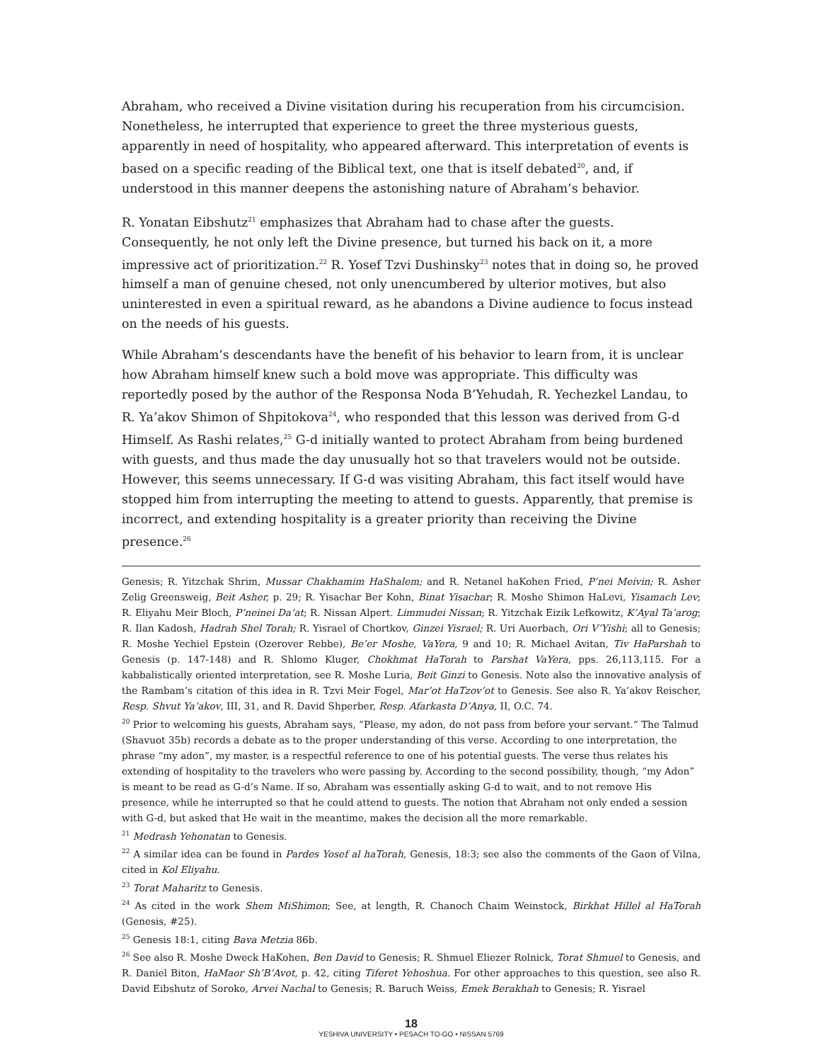Abraham, who received a Divine visitation during his recuperation from his circumcision. Nonetheless, he interrupted that experience to greet the three mysterious guests, apparently in need of hospitality, who appeared afterward. This interpretation of events is based on a specific reading of the Biblical text, one that is itself debated<sup>20</sup>, and, if understood in this manner deepens the astonishing nature of Abraham’s behavior.
R. Yonatan Eibshutz<sup>21</sup> emphasizes that Abraham had to chase after the guests. Consequently, he not only left the Divine presence, but turned his back on it, a more impressive act of prioritization.<sup>22</sup> R. Yosef Tzvi Dushinsky<sup>23</sup> notes that in doing so, he proved himself a man of genuine chesed, not only unencumbered by ulterior motives, but also uninterested in even a spiritual reward, as he abandons a Divine audience to focus instead on the needs of his guests.
While Abraham’s descendants have the benefit of his behavior to learn from, it is unclear how Abraham himself knew such a bold move was appropriate. This difficulty was reportedly posed by the author of the Responsa Noda B’Yehudah, R. Yechezkel Landau, to R. Ya’akov Shimon of Shpitokova<sup>24</sup>, who responded that this lesson was derived from G-d Himself. As Rashi relates,<sup>25</sup> G-d initially wanted to protect Abraham from being burdened with guests, and thus made the day unusually hot so that travelers would not be outside. However, this seems unnecessary. If G-d was visiting Abraham, this fact itself would have stopped him from interrupting the meeting to attend to guests. Apparently, that premise is incorrect, and extending hospitality is a greater priority than receiving the Divine presence.<sup>26</sup>
Genesis; R. Yitzchak Shrim, Mussar Chakhamim HaShalem; and R. Netanel haKohen Fried, P’nei Meivin; R. Asher Zelig Greensweig, Beit Asher, p. 29; R. Yisachar Ber Kohn, Binat Yisachar; R. Moshe Shimon HaLevi, Yisamach Lev; R. Eliyahu Meir Bloch, P’neinei Da’at; R. Nissan Alpert. Limmudei Nissan; R. Yitzchak Eizik Lefkowitz, K’Ayal Ta’arog; R. Ilan Kadosh, Hadrah Shel Torah; R. Yisrael of Chortkov, Ginzei Yisrael; R. Uri Auerbach, Ori V’Yishi; all to Genesis; R. Moshe Yechiel Epstein (Ozerover Rebbe), Be’er Moshe, VaYera, 9 and 10; R. Michael Avitan, Tiv HaParshah to Genesis (p. 147-148) and R. Shlomo Kluger, Chokhmat HaTorah to Parshat VaYera, pps. 26,113,115. For a kabbalistically oriented interpretation, see R. Moshe Luria, Beit Ginzi to Genesis. Note also the innovative analysis of the Rambam’s citation of this idea in R. Tzvi Meir Fogel, Mar’ot HaTzov’ot to Genesis. See also R. Ya’akov Reischer, Resp. Shvut Ya’akov, III, 31, and R. David Shperber, Resp. Afarkasta D’Anya, II, O.C. 74.
<sup>20</sup> Prior to welcoming his guests, Abraham says, “Please, my adon, do not pass from before your servant.” The Talmud (Shavuot 35b) records a debate as to the proper understanding of this verse. According to one interpretation, the phrase “my adon”, my master, is a respectful reference to one of his potential guests. The verse thus relates his extending of hospitality to the travelers who were passing by. According to the second possibility, though, “my Adon” is meant to be read as G-d’s Name. If so, Abraham was essentially asking G-d to wait, and to not remove His presence, while he interrupted so that he could attend to guests. The notion that Abraham not only ended a session with G-d, but asked that He wait in the meantime, makes the decision all the more remarkable.
<sup>21</sup> Medrash Yehonatan to Genesis.
<sup>22</sup> A similar idea can be found in Pardes Yosef al haTorah, Genesis, 18:3; see also the comments of the Gaon of Vilna, cited in Kol Eliyahu.
<sup>23</sup> Torat Maharitz to Genesis.
<sup>24</sup> As cited in the work Shem MiShimon; See, at length, R. Chanoch Chaim Weinstock, Birkhat Hillel al HaTorah (Genesis, #25).
<sup>25</sup> Genesis 18:1, citing Bava Metzia 86b.
<sup>26</sup> See also R. Moshe Dweck HaKohen, Ben David to Genesis; R. Shmuel Eliezer Rolnick, Torat Shmuel to Genesis, and R. Daniel Biton, HaMaor Sh’B’Avot, p. 42, citing Tiferet Yehoshua. For other approaches to this question, see also R. David Eibshutz of Soroko, Arvei Nachal to Genesis; R. Baruch Weiss, Emek Berakhah to Genesis; R. Yisrael
18
YESHIVA UNIVERSITY • PESACH TO-GO • NISSAN 5769